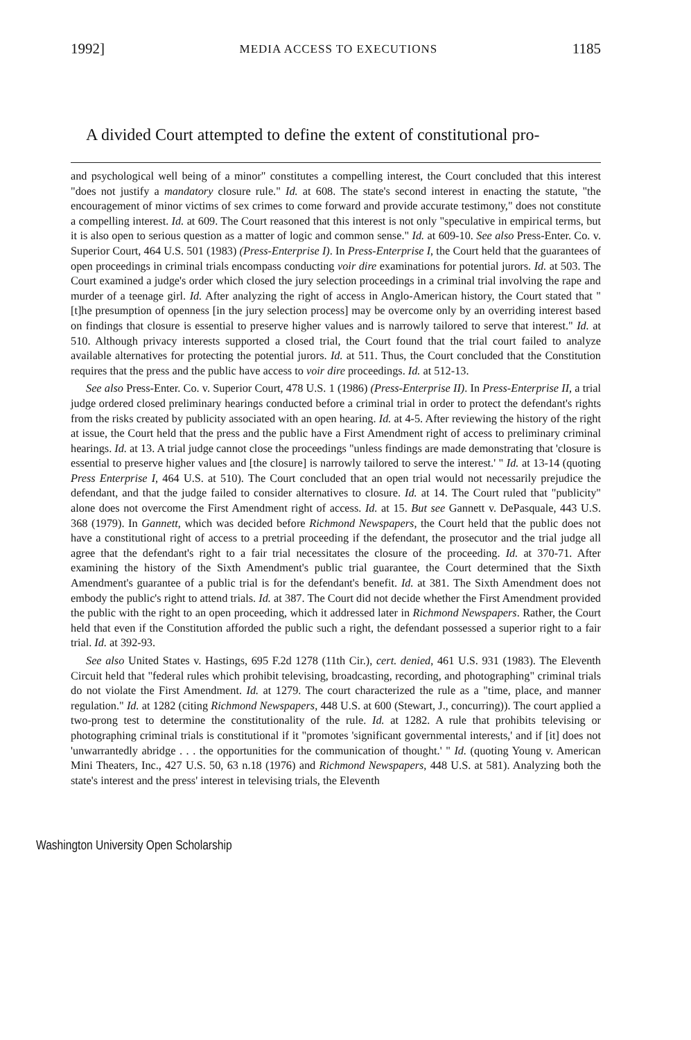1992] MEDIA ACCESS TO EXECUTIONS 1185
A divided Court attempted to define the extent of constitutional pro-
and psychological well being of a minor" constitutes a compelling interest, the Court concluded that this interest "does not justify a mandatory closure rule." Id. at 608. The state's second interest in enacting the statute, "the encouragement of minor victims of sex crimes to come forward and provide accurate testimony," does not constitute a compelling interest. Id. at 609. The Court reasoned that this interest is not only "speculative in empirical terms, but it is also open to serious question as a matter of logic and common sense." Id. at 609-10. See also Press-Enter. Co. v. Superior Court, 464 U.S. 501 (1983) (Press-Enterprise I). In Press-Enterprise I, the Court held that the guarantees of open proceedings in criminal trials encompass conducting voir dire examinations for potential jurors. Id. at 503. The Court examined a judge's order which closed the jury selection proceedings in a criminal trial involving the rape and murder of a teenage girl. Id. After analyzing the right of access in Anglo-American history, the Court stated that "[t]he presumption of openness [in the jury selection process] may be overcome only by an overriding interest based on findings that closure is essential to preserve higher values and is narrowly tailored to serve that interest." Id. at 510. Although privacy interests supported a closed trial, the Court found that the trial court failed to analyze available alternatives for protecting the potential jurors. Id. at 511. Thus, the Court concluded that the Constitution requires that the press and the public have access to voir dire proceedings. Id. at 512-13.
See also Press-Enter. Co. v. Superior Court, 478 U.S. 1 (1986) (Press-Enterprise II). In Press-Enterprise II, a trial judge ordered closed preliminary hearings conducted before a criminal trial in order to protect the defendant's rights from the risks created by publicity associated with an open hearing. Id. at 4-5. After reviewing the history of the right at issue, the Court held that the press and the public have a First Amendment right of access to preliminary criminal hearings. Id. at 13. A trial judge cannot close the proceedings "unless findings are made demonstrating that 'closure is essential to preserve higher values and [the closure] is narrowly tailored to serve the interest.' " Id. at 13-14 (quoting Press Enterprise I, 464 U.S. at 510). The Court concluded that an open trial would not necessarily prejudice the defendant, and that the judge failed to consider alternatives to closure. Id. at 14. The Court ruled that "publicity" alone does not overcome the First Amendment right of access. Id. at 15. But see Gannett v. DePasquale, 443 U.S. 368 (1979). In Gannett, which was decided before Richmond Newspapers, the Court held that the public does not have a constitutional right of access to a pretrial proceeding if the defendant, the prosecutor and the trial judge all agree that the defendant's right to a fair trial necessitates the closure of the proceeding. Id. at 370-71. After examining the history of the Sixth Amendment's public trial guarantee, the Court determined that the Sixth Amendment's guarantee of a public trial is for the defendant's benefit. Id. at 381. The Sixth Amendment does not embody the public's right to attend trials. Id. at 387. The Court did not decide whether the First Amendment provided the public with the right to an open proceeding, which it addressed later in Richmond Newspapers. Rather, the Court held that even if the Constitution afforded the public such a right, the defendant possessed a superior right to a fair trial. Id. at 392-93.
See also United States v. Hastings, 695 F.2d 1278 (11th Cir.), cert. denied, 461 U.S. 931 (1983). The Eleventh Circuit held that "federal rules which prohibit televising, broadcasting, recording, and photographing" criminal trials do not violate the First Amendment. Id. at 1279. The court characterized the rule as a "time, place, and manner regulation." Id. at 1282 (citing Richmond Newspapers, 448 U.S. at 600 (Stewart, J., concurring)). The court applied a two-prong test to determine the constitutionality of the rule. Id. at 1282. A rule that prohibits televising or photographing criminal trials is constitutional if it "promotes 'significant governmental interests,' and if [it] does not 'unwarrantedly abridge . . . the opportunities for the communication of thought.' " Id. (quoting Young v. American Mini Theaters, Inc., 427 U.S. 50, 63 n.18 (1976) and Richmond Newspapers, 448 U.S. at 581). Analyzing both the state's interest and the press' interest in televising trials, the Eleventh
Washington University Open Scholarship